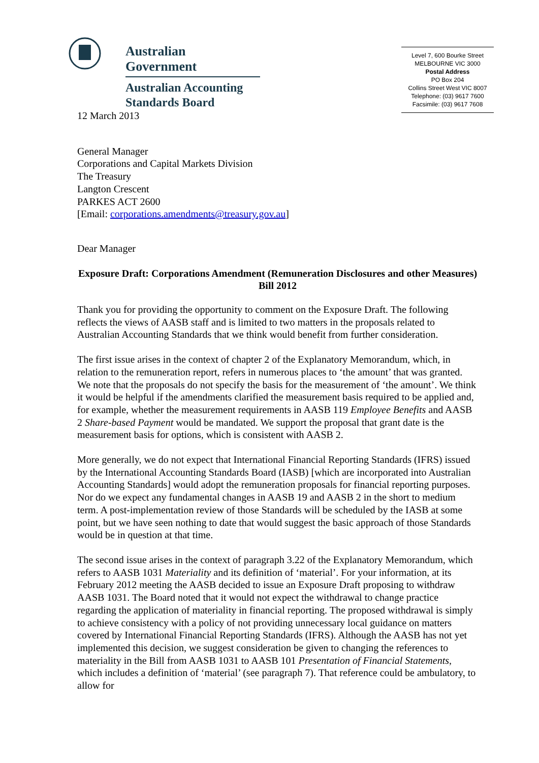Australian Government
Australian Accounting
Standards Board
Level 7, 600 Bourke Street
MELBOURNE VIC 3000
Postal Address
PO Box 204
Collins Street West VIC 8007
Telephone: (03) 9617 7600
Facsimile: (03) 9617 7608
12 March 2013
General Manager
Corporations and Capital Markets Division
The Treasury
Langton Crescent
PARKES ACT 2600
[Email: corporations.amendments@treasury.gov.au]
Dear Manager
Exposure Draft: Corporations Amendment (Remuneration Disclosures and other Measures) Bill 2012
Thank you for providing the opportunity to comment on the Exposure Draft. The following reflects the views of AASB staff and is limited to two matters in the proposals related to Australian Accounting Standards that we think would benefit from further consideration.
The first issue arises in the context of chapter 2 of the Explanatory Memorandum, which, in relation to the remuneration report, refers in numerous places to ‘the amount’ that was granted. We note that the proposals do not specify the basis for the measurement of ‘the amount’. We think it would be helpful if the amendments clarified the measurement basis required to be applied and, for example, whether the measurement requirements in AASB 119 Employee Benefits and AASB 2 Share-based Payment would be mandated. We support the proposal that grant date is the measurement basis for options, which is consistent with AASB 2.
More generally, we do not expect that International Financial Reporting Standards (IFRS) issued by the International Accounting Standards Board (IASB) [which are incorporated into Australian Accounting Standards] would adopt the remuneration proposals for financial reporting purposes. Nor do we expect any fundamental changes in AASB 19 and AASB 2 in the short to medium term. A post-implementation review of those Standards will be scheduled by the IASB at some point, but we have seen nothing to date that would suggest the basic approach of those Standards would be in question at that time.
The second issue arises in the context of paragraph 3.22 of the Explanatory Memorandum, which refers to AASB 1031 Materiality and its definition of ‘material’. For your information, at its February 2012 meeting the AASB decided to issue an Exposure Draft proposing to withdraw AASB 1031. The Board noted that it would not expect the withdrawal to change practice regarding the application of materiality in financial reporting. The proposed withdrawal is simply to achieve consistency with a policy of not providing unnecessary local guidance on matters covered by International Financial Reporting Standards (IFRS). Although the AASB has not yet implemented this decision, we suggest consideration be given to changing the references to materiality in the Bill from AASB 1031 to AASB 101 Presentation of Financial Statements, which includes a definition of ‘material’ (see paragraph 7). That reference could be ambulatory, to allow for